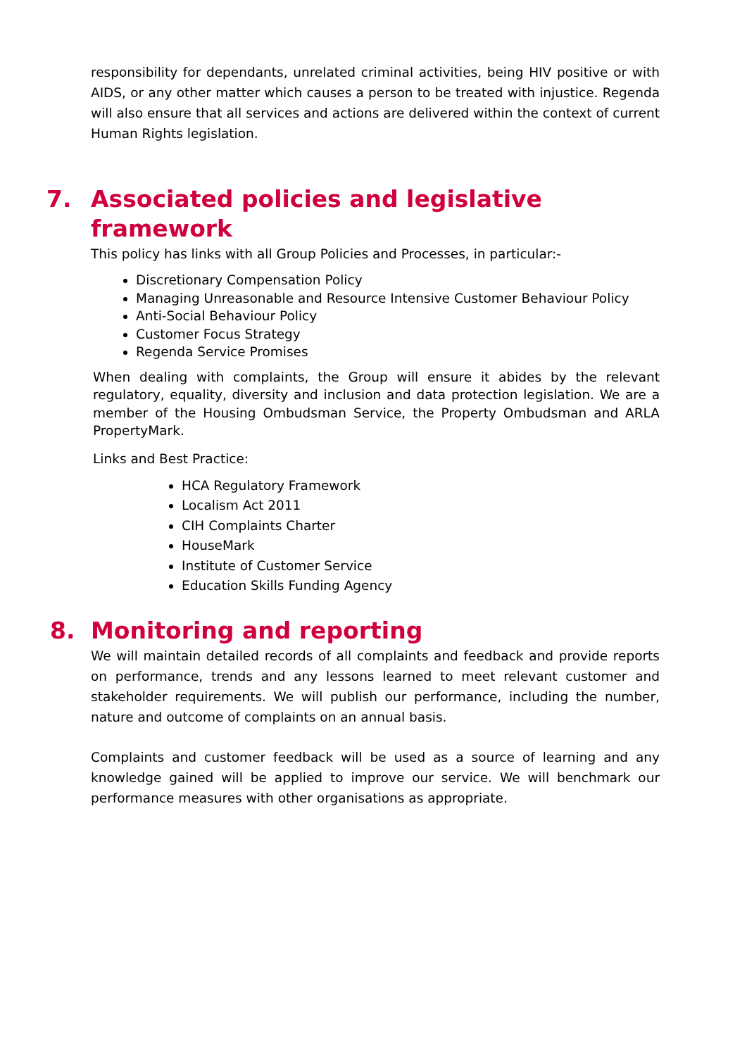responsibility for dependants, unrelated criminal activities, being HIV positive or with AIDS, or any other matter which causes a person to be treated with injustice. Regenda will also ensure that all services and actions are delivered within the context of current Human Rights legislation.
7. Associated policies and legislative
framework
This policy has links with all Group Policies and Processes, in particular:-
Discretionary Compensation Policy
Managing Unreasonable and Resource Intensive Customer Behaviour Policy
Anti-Social Behaviour Policy
Customer Focus Strategy
Regenda Service Promises
When dealing with complaints, the Group will ensure it abides by the relevant regulatory, equality, diversity and inclusion and data protection legislation. We are a member of the Housing Ombudsman Service, the Property Ombudsman and ARLA PropertyMark.
Links and Best Practice:
HCA Regulatory Framework
Localism Act 2011
CIH Complaints Charter
HouseMark
Institute of Customer Service
Education Skills Funding Agency
8. Monitoring and reporting
We will maintain detailed records of all complaints and feedback and provide reports on performance, trends and any lessons learned to meet relevant customer and stakeholder requirements. We will publish our performance, including the number, nature and outcome of complaints on an annual basis.
Complaints and customer feedback will be used as a source of learning and any knowledge gained will be applied to improve our service. We will benchmark our performance measures with other organisations as appropriate.